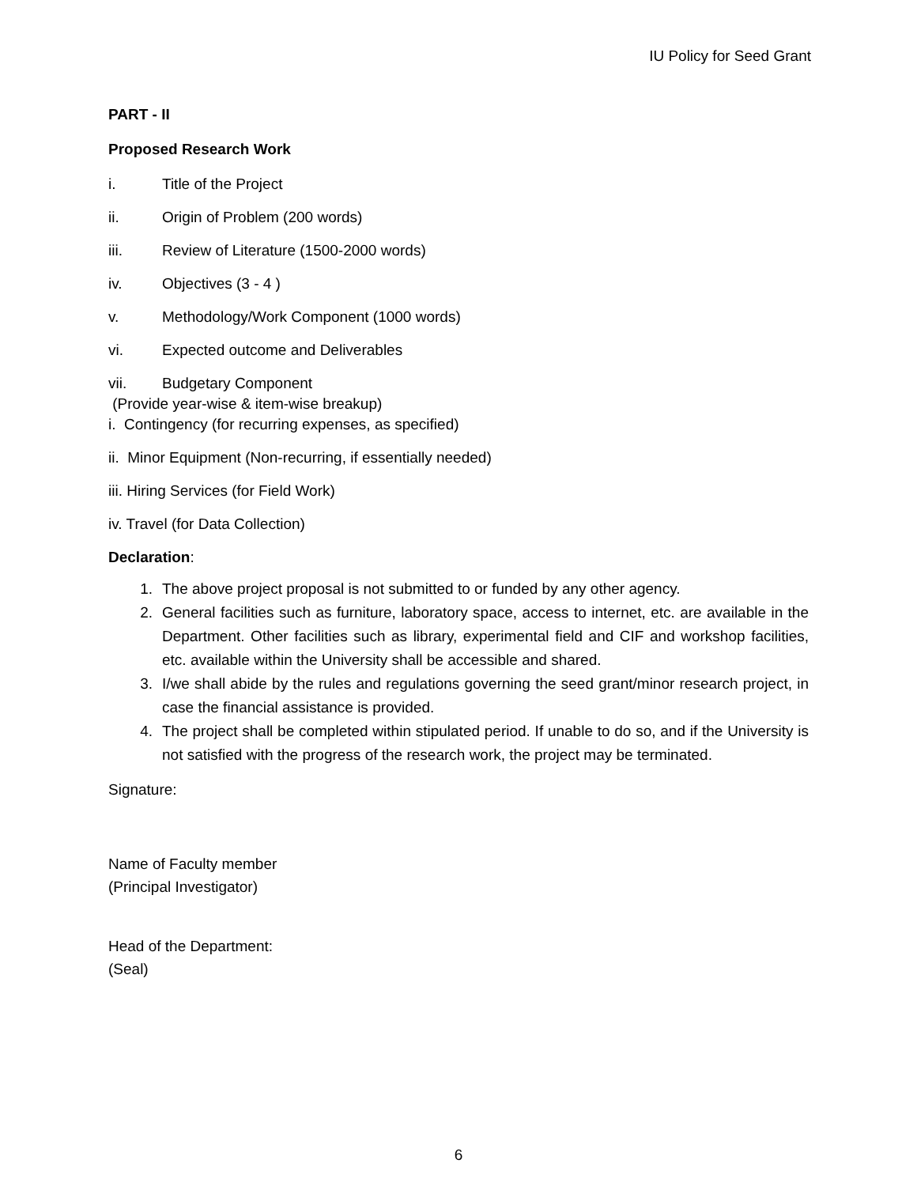IU Policy for Seed Grant
PART - II
Proposed Research Work
i. Title of the Project
ii. Origin of Problem (200 words)
iii. Review of Literature (1500-2000 words)
iv. Objectives (3 - 4 )
v. Methodology/Work Component (1000 words)
vi. Expected outcome and Deliverables
vii. Budgetary Component
(Provide year-wise & item-wise breakup)
i. Contingency (for recurring expenses, as specified)
ii. Minor Equipment (Non-recurring, if essentially needed)
iii. Hiring Services (for Field Work)
iv. Travel (for Data Collection)
Declaration:
1. The above project proposal is not submitted to or funded by any other agency.
2. General facilities such as furniture, laboratory space, access to internet, etc. are available in the Department. Other facilities such as library, experimental field and CIF and workshop facilities, etc. available within the University shall be accessible and shared.
3. I/we shall abide by the rules and regulations governing the seed grant/minor research project, in case the financial assistance is provided.
4. The project shall be completed within stipulated period. If unable to do so, and if the University is not satisfied with the progress of the research work, the project may be terminated.
Signature:
Name of Faculty member
(Principal Investigator)
Head of the Department:
(Seal)
6